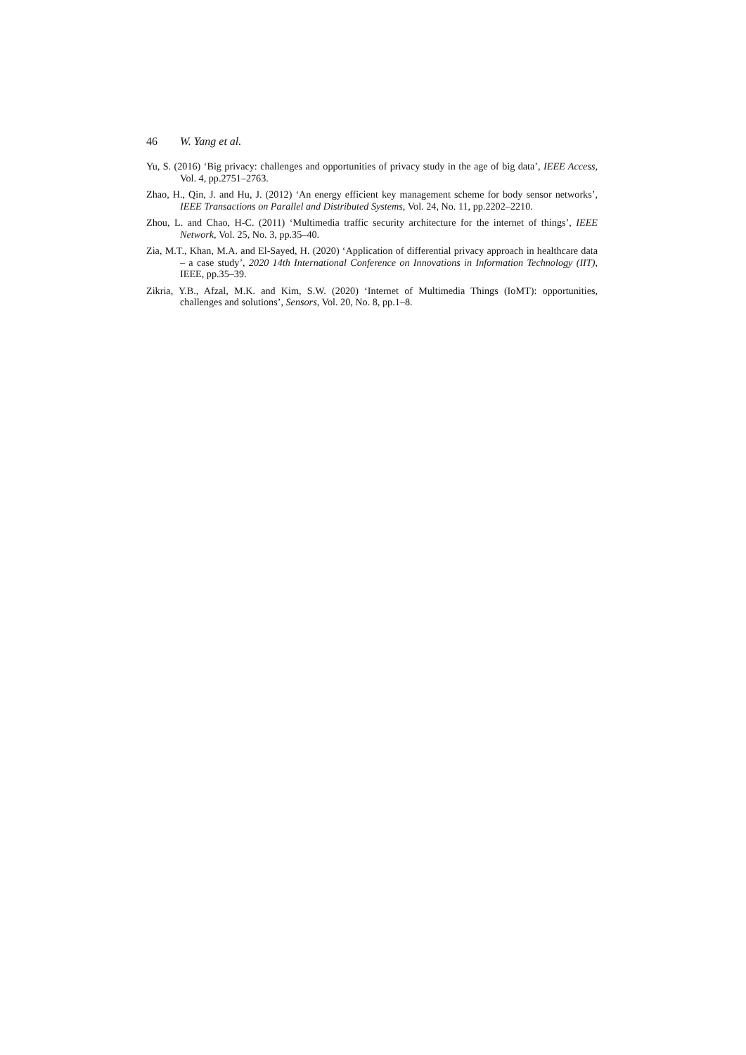46 W. Yang et al.
Yu, S. (2016) ‘Big privacy: challenges and opportunities of privacy study in the age of big data’, IEEE Access, Vol. 4, pp.2751–2763.
Zhao, H., Qin, J. and Hu, J. (2012) ‘An energy efficient key management scheme for body sensor networks’, IEEE Transactions on Parallel and Distributed Systems, Vol. 24, No. 11, pp.2202–2210.
Zhou, L. and Chao, H-C. (2011) ‘Multimedia traffic security architecture for the internet of things’, IEEE Network, Vol. 25, No. 3, pp.35–40.
Zia, M.T., Khan, M.A. and El-Sayed, H. (2020) ‘Application of differential privacy approach in healthcare data – a case study’, 2020 14th International Conference on Innovations in Information Technology (IIT), IEEE, pp.35–39.
Zikria, Y.B., Afzal, M.K. and Kim, S.W. (2020) ‘Internet of Multimedia Things (IoMT): opportunities, challenges and solutions’, Sensors, Vol. 20, No. 8, pp.1–8.